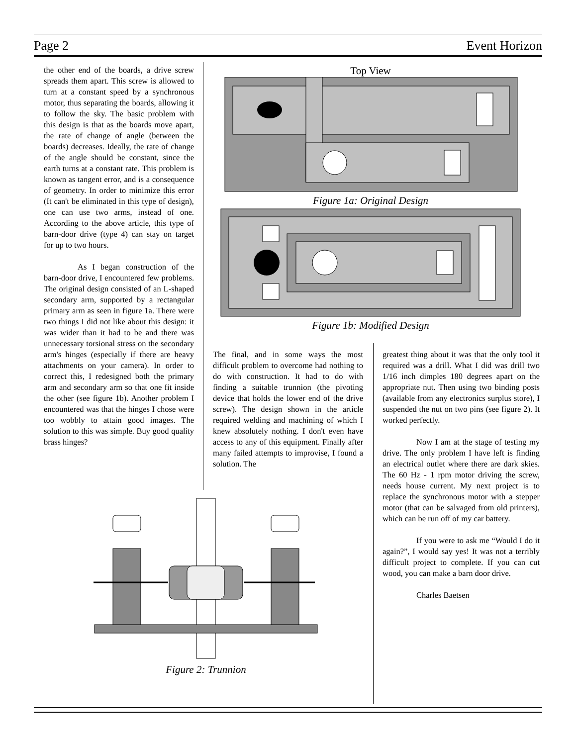Page 2 Event Horizon
the other end of the boards, a drive screw spreads them apart. This screw is allowed to turn at a constant speed by a synchronous motor, thus separating the boards, allowing it to follow the sky. The basic problem with this design is that as the boards move apart, the rate of change of angle (between the boards) decreases. Ideally, the rate of change of the angle should be constant, since the earth turns at a constant rate. This problem is known as tangent error, and is a consequence of geometry. In order to minimize this error (It can't be eliminated in this type of design), one can use two arms, instead of one. According to the above article, this type of barn-door drive (type 4) can stay on target for up to two hours.
As I began construction of the barn-door drive, I encountered few problems. The original design consisted of an L-shaped secondary arm, supported by a rectangular primary arm as seen in figure 1a. There were two things I did not like about this design: it was wider than it had to be and there was unnecessary torsional stress on the secondary arm's hinges (especially if there are heavy attachments on your camera). In order to correct this, I redesigned both the primary arm and secondary arm so that one fit inside the other (see figure 1b). Another problem I encountered was that the hinges I chose were too wobbly to attain good images. The solution to this was simple. Buy good quality brass hinges?
Top View
Figure 1a: Original Design
Figure 1b: Modified Design
The final, and in some ways the most difficult problem to overcome had nothing to do with construction. It had to do with finding a suitable trunnion (the pivoting device that holds the lower end of the drive screw). The design shown in the article required welding and machining of which I knew absolutely nothing. I don't even have access to any of this equipment. Finally after many failed attempts to improvise, I found a solution. The
greatest thing about it was that the only tool it required was a drill. What I did was drill two 1/16 inch dimples 180 degrees apart on the appropriate nut. Then using two binding posts (available from any electronics surplus store), I suspended the nut on two pins (see figure 2). It worked perfectly.
Now I am at the stage of testing my drive. The only problem I have left is finding an electrical outlet where there are dark skies. The 60 Hz - 1 rpm motor driving the screw, needs house current. My next project is to replace the synchronous motor with a stepper motor (that can be salvaged from old printers), which can be run off of my car battery.
If you were to ask me “Would I do it again?”, I would say yes! It was not a terribly difficult project to complete. If you can cut wood, you can make a barn door drive.
Charles Baetsen
Figure 2: Trunnion